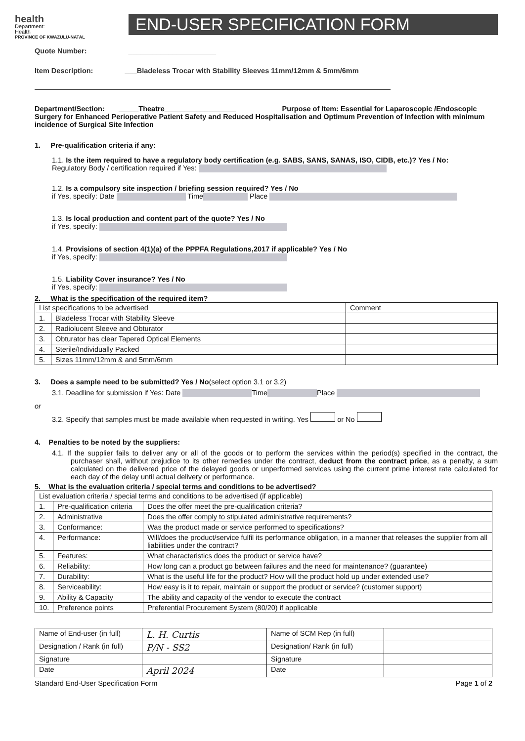health
Department:
Health
PROVINCE OF KWAZULU-NATAL
END-USER SPECIFICATION FORM
Quote Number: ______________________
Item Description: ___Bladeless Trocar with Stability Sleeves 11mm/12mm & 5mm/6mm
Department/Section: _____Theatre__________________ Purpose of Item: Essential for Laparoscopic /Endoscopic Surgery for Enhanced Perioperative Patient Safety and Reduced Hospitalisation and Optimum Prevention of Infection with minimum incidence of Surgical Site Infection
1. Pre-qualification criteria if any:
1.1. Is the item required to have a regulatory body certification (e.g. SABS, SANS, SANAS, ISO, CIDB, etc.)? Yes / No:
Regulatory Body / certification required if Yes:
1.2. Is a compulsory site inspection / briefing session required? Yes / No
if Yes, specify: Date Time Place
1.3. Is local production and content part of the quote? Yes / No
if Yes, specify:
1.4. Provisions of section 4(1)(a) of the PPPFA Regulations,2017 if applicable? Yes / No
if Yes, specify:
1.5. Liability Cover insurance? Yes / No
if Yes, specify:
2. What is the specification of the required item?
| List specifications to be advertised | | Comment |
| --- | --- | --- |
| 1. | Bladeless Trocar with Stability Sleeve | |
| 2. | Radiolucent Sleeve and Obturator | |
| 3. | Obturator has clear Tapered Optical Elements | |
| 4. | Sterile/Individually Packed | |
| 5. | Sizes 11mm/12mm & and 5mm/6mm | |
3. Does a sample need to be submitted? Yes / No(select option 3.1 or 3.2)
3.1. Deadline for submission if Yes: Date Time Place
or
3.2. Specify that samples must be made available when requested in writing. Yes or No
4. Penalties to be noted by the suppliers:
4.1. If the supplier fails to deliver any or all of the goods or to perform the services within the period(s) specified in the contract, the purchaser shall, without prejudice to its other remedies under the contract, deduct from the contract price, as a penalty, a sum calculated on the delivered price of the delayed goods or unperformed services using the current prime interest rate calculated for each day of the delay until actual delivery or performance.
5. What is the evaluation criteria / special terms and conditions to be advertised?
| List evaluation criteria / special terms and conditions to be advertised (if applicable) | | |
| --- | --- | --- |
| 1. | Pre-qualification criteria | Does the offer meet the pre-qualification criteria? |
| 2. | Administrative | Does the offer comply to stipulated administrative requirements? |
| 3. | Conformance: | Was the product made or service performed to specifications? |
| 4. | Performance: | Will/does the product/service fulfil its performance obligation, in a manner that releases the supplier from all liabilities under the contract? |
| 5. | Features: | What characteristics does the product or service have? |
| 6. | Reliability: | How long can a product go between failures and the need for maintenance? (guarantee) |
| 7. | Durability: | What is the useful life for the product? How will the product hold up under extended use? |
| 8. | Serviceability: | How easy is it to repair, maintain or support the product or service? (customer support) |
| 9. | Ability & Capacity | The ability and capacity of the vendor to execute the contract |
| 10. | Preference points | Preferential Procurement System (80/20) if applicable |
| Name of End-user (in full) | L. H. Curtis | Name of SCM Rep (in full) | |
| Designation / Rank (in full) | P/N - SS2 | Designation/ Rank (in full) | |
| Signature | | Signature | |
| Date | April 2024 | Date | |
Standard End-User Specification Form Page 1 of 2